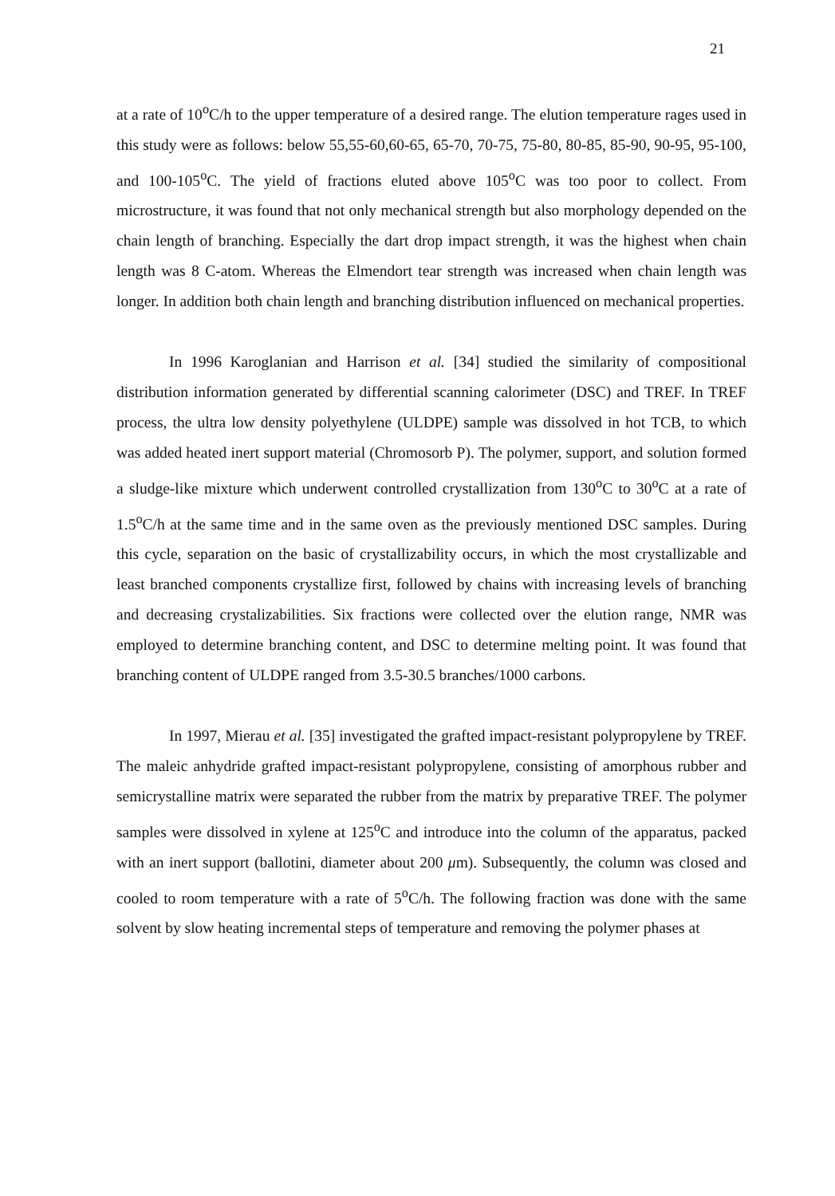21
at a rate of 10<sup>o</sup>C/h to the upper temperature of a desired range. The elution temperature rages used in this study were as follows: below 55,55-60,60-65, 65-70, 70-75, 75-80, 80-85, 85-90, 90-95, 95-100, and 100-105<sup>o</sup>C. The yield of fractions eluted above 105<sup>o</sup>C was too poor to collect. From microstructure, it was found that not only mechanical strength but also morphology depended on the chain length of branching. Especially the dart drop impact strength, it was the highest when chain length was 8 C-atom. Whereas the Elmendort tear strength was increased when chain length was longer. In addition both chain length and branching distribution influenced on mechanical properties.
In 1996 Karoglanian and Harrison et al. [34] studied the similarity of compositional distribution information generated by differential scanning calorimeter (DSC) and TREF. In TREF process, the ultra low density polyethylene (ULDPE) sample was dissolved in hot TCB, to which was added heated inert support material (Chromosorb P). The polymer, support, and solution formed a sludge-like mixture which underwent controlled crystallization from 130<sup>o</sup>C to 30<sup>o</sup>C at a rate of 1.5<sup>o</sup>C/h at the same time and in the same oven as the previously mentioned DSC samples. During this cycle, separation on the basic of crystallizability occurs, in which the most crystallizable and least branched components crystallize first, followed by chains with increasing levels of branching and decreasing crystalizabilities. Six fractions were collected over the elution range, NMR was employed to determine branching content, and DSC to determine melting point. It was found that branching content of ULDPE ranged from 3.5-30.5 branches/1000 carbons.
In 1997, Mierau et al. [35] investigated the grafted impact-resistant polypropylene by TREF. The maleic anhydride grafted impact-resistant polypropylene, consisting of amorphous rubber and semicrystalline matrix were separated the rubber from the matrix by preparative TREF. The polymer samples were dissolved in xylene at 125<sup>o</sup>C and introduce into the column of the apparatus, packed with an inert support (ballotini, diameter about 200 μm). Subsequently, the column was closed and cooled to room temperature with a rate of 5<sup>o</sup>C/h. The following fraction was done with the same solvent by slow heating incremental steps of temperature and removing the polymer phases at